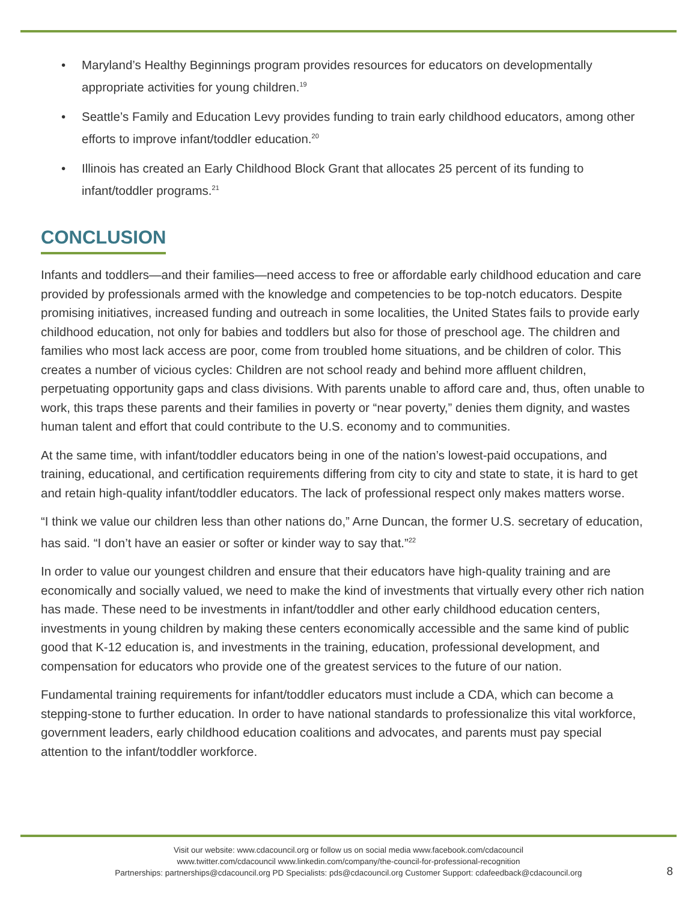• Maryland’s Healthy Beginnings program provides resources for educators on developmentally appropriate activities for young children.<sup>19</sup>
• Seattle’s Family and Education Levy provides funding to train early childhood educators, among other efforts to improve infant/toddler education.<sup>20</sup>
• Illinois has created an Early Childhood Block Grant that allocates 25 percent of its funding to infant/toddler programs.<sup>21</sup>
CONCLUSION
Infants and toddlers—and their families—need access to free or affordable early childhood education and care provided by professionals armed with the knowledge and competencies to be top-notch educators. Despite promising initiatives, increased funding and outreach in some localities, the United States fails to provide early childhood education, not only for babies and toddlers but also for those of preschool age. The children and families who most lack access are poor, come from troubled home situations, and be children of color. This creates a number of vicious cycles: Children are not school ready and behind more affluent children, perpetuating opportunity gaps and class divisions. With parents unable to afford care and, thus, often unable to work, this traps these parents and their families in poverty or “near poverty,” denies them dignity, and wastes human talent and effort that could contribute to the U.S. economy and to communities.
At the same time, with infant/toddler educators being in one of the nation’s lowest-paid occupations, and training, educational, and certification requirements differing from city to city and state to state, it is hard to get and retain high-quality infant/toddler educators. The lack of professional respect only makes matters worse.
“I think we value our children less than other nations do,” Arne Duncan, the former U.S. secretary of education, has said. “I don’t have an easier or softer or kinder way to say that.”<sup>22</sup>
In order to value our youngest children and ensure that their educators have high-quality training and are economically and socially valued, we need to make the kind of investments that virtually every other rich nation has made. These need to be investments in infant/toddler and other early childhood education centers, investments in young children by making these centers economically accessible and the same kind of public good that K-12 education is, and investments in the training, education, professional development, and compensation for educators who provide one of the greatest services to the future of our nation.
Fundamental training requirements for infant/toddler educators must include a CDA, which can become a stepping-stone to further education. In order to have national standards to professionalize this vital workforce, government leaders, early childhood education coalitions and advocates, and parents must pay special attention to the infant/toddler workforce.
Visit our website: www.cdacouncil.org or follow us on social media www.facebook.com/cdacouncil
www.twitter.com/cdacouncil www.linkedin.com/company/the-council-for-professional-recognition
Partnerships: partnerships@cdacouncil.org PD Specialists: pds@cdacouncil.org Customer Support: cdafeedback@cdacouncil.org
8